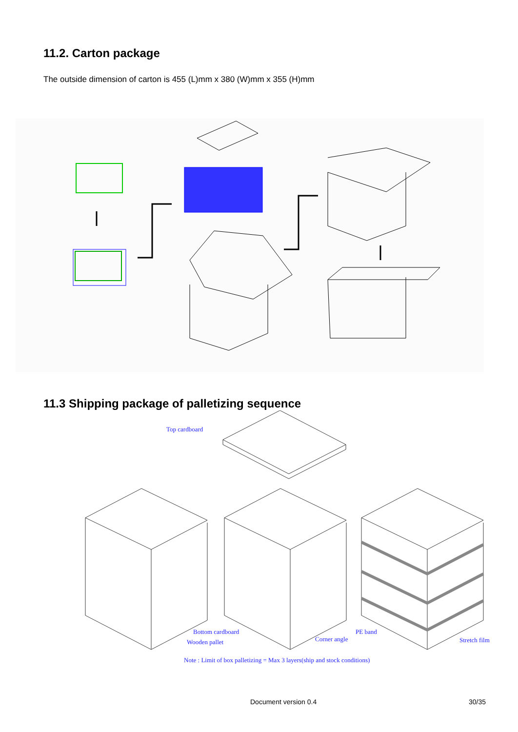11.2. Carton package
The outside dimension of carton is 455 (L)mm x 380 (W)mm x 355 (H)mm
11.3 Shipping package of palletizing sequence
Top cardboard
Bottom cardboard
Wooden pallet Corner angle
PE band
Stretch film
Note : Limit of box palletizing = Max 3 layers(ship and stock conditions)
Document version 0.4 30/35